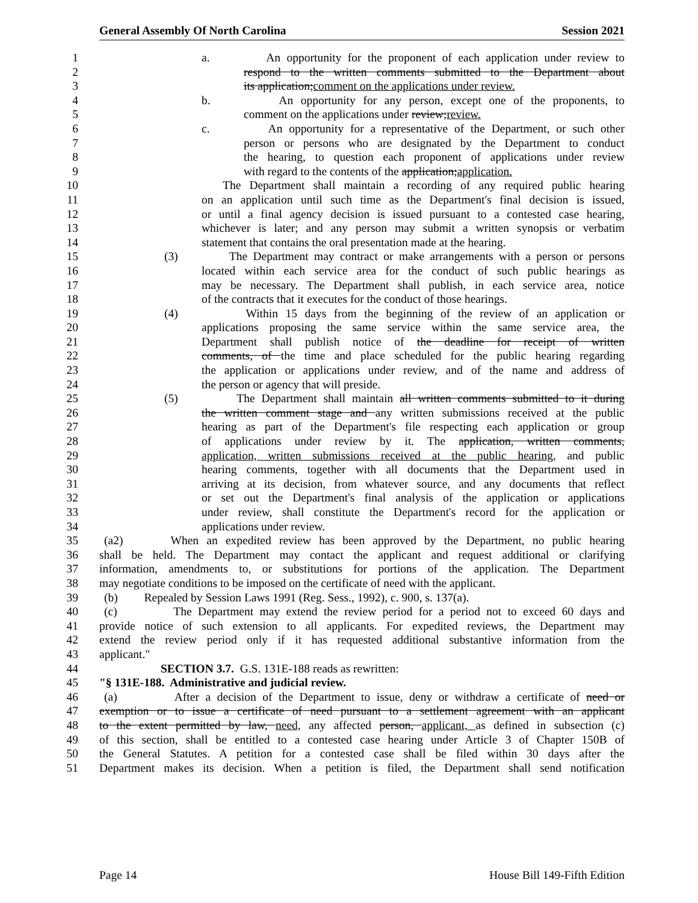General Assembly Of North Carolina Session 2021
1 a. An opportunity for the proponent of each application under review to
2 respond to the written comments submitted to the Department about
3 its application;comment on the applications under review.
4 b. An opportunity for any person, except one of the proponents, to
5 comment on the applications under review;review.
6 c. An opportunity for a representative of the Department, or such other
7 person or persons who are designated by the Department to conduct
8 the hearing, to question each proponent of applications under review
9 with regard to the contents of the application;application.
10 The Department shall maintain a recording of any required public hearing
11 on an application until such time as the Department's final decision is issued,
12 or until a final agency decision is issued pursuant to a contested case hearing,
13 whichever is later; and any person may submit a written synopsis or verbatim
14 statement that contains the oral presentation made at the hearing.
15 (3) The Department may contract or make arrangements with a person or persons
16 located within each service area for the conduct of such public hearings as
17 may be necessary. The Department shall publish, in each service area, notice
18 of the contracts that it executes for the conduct of those hearings.
19 (4) Within 15 days from the beginning of the review of an application or
20 applications proposing the same service within the same service area, the
21 Department shall publish notice of the deadline for receipt of written
22 comments, of the time and place scheduled for the public hearing regarding
23 the application or applications under review, and of the name and address of
24 the person or agency that will preside.
25 (5) The Department shall maintain all written comments submitted to it during
26 the written comment stage and any written submissions received at the public
27 hearing as part of the Department's file respecting each application or group
28 of applications under review by it. The application, written comments,
29 application, written submissions received at the public hearing, and public
30 hearing comments, together with all documents that the Department used in
31 arriving at its decision, from whatever source, and any documents that reflect
32 or set out the Department's final analysis of the application or applications
33 under review, shall constitute the Department's record for the application or
34 applications under review.
35 (a2) When an expedited review has been approved by the Department, no public hearing
36 shall be held. The Department may contact the applicant and request additional or clarifying
37 information, amendments to, or substitutions for portions of the application. The Department
38 may negotiate conditions to be imposed on the certificate of need with the applicant.
39 (b) Repealed by Session Laws 1991 (Reg. Sess., 1992), c. 900, s. 137(a).
40 (c) The Department may extend the review period for a period not to exceed 60 days and
41 provide notice of such extension to all applicants. For expedited reviews, the Department may
42 extend the review period only if it has requested additional substantive information from the
43 applicant."
44 SECTION 3.7. G.S. 131E-188 reads as rewritten:
45 "§ 131E-188. Administrative and judicial review.
46 (a) After a decision of the Department to issue, deny or withdraw a certificate of need or
47 exemption or to issue a certificate of need pursuant to a settlement agreement with an applicant
48 to the extent permitted by law, need, any affected person, applicant, as defined in subsection (c)
49 of this section, shall be entitled to a contested case hearing under Article 3 of Chapter 150B of
50 the General Statutes. A petition for a contested case shall be filed within 30 days after the
51 Department makes its decision. When a petition is filed, the Department shall send notification
Page 14 House Bill 149-Fifth Edition